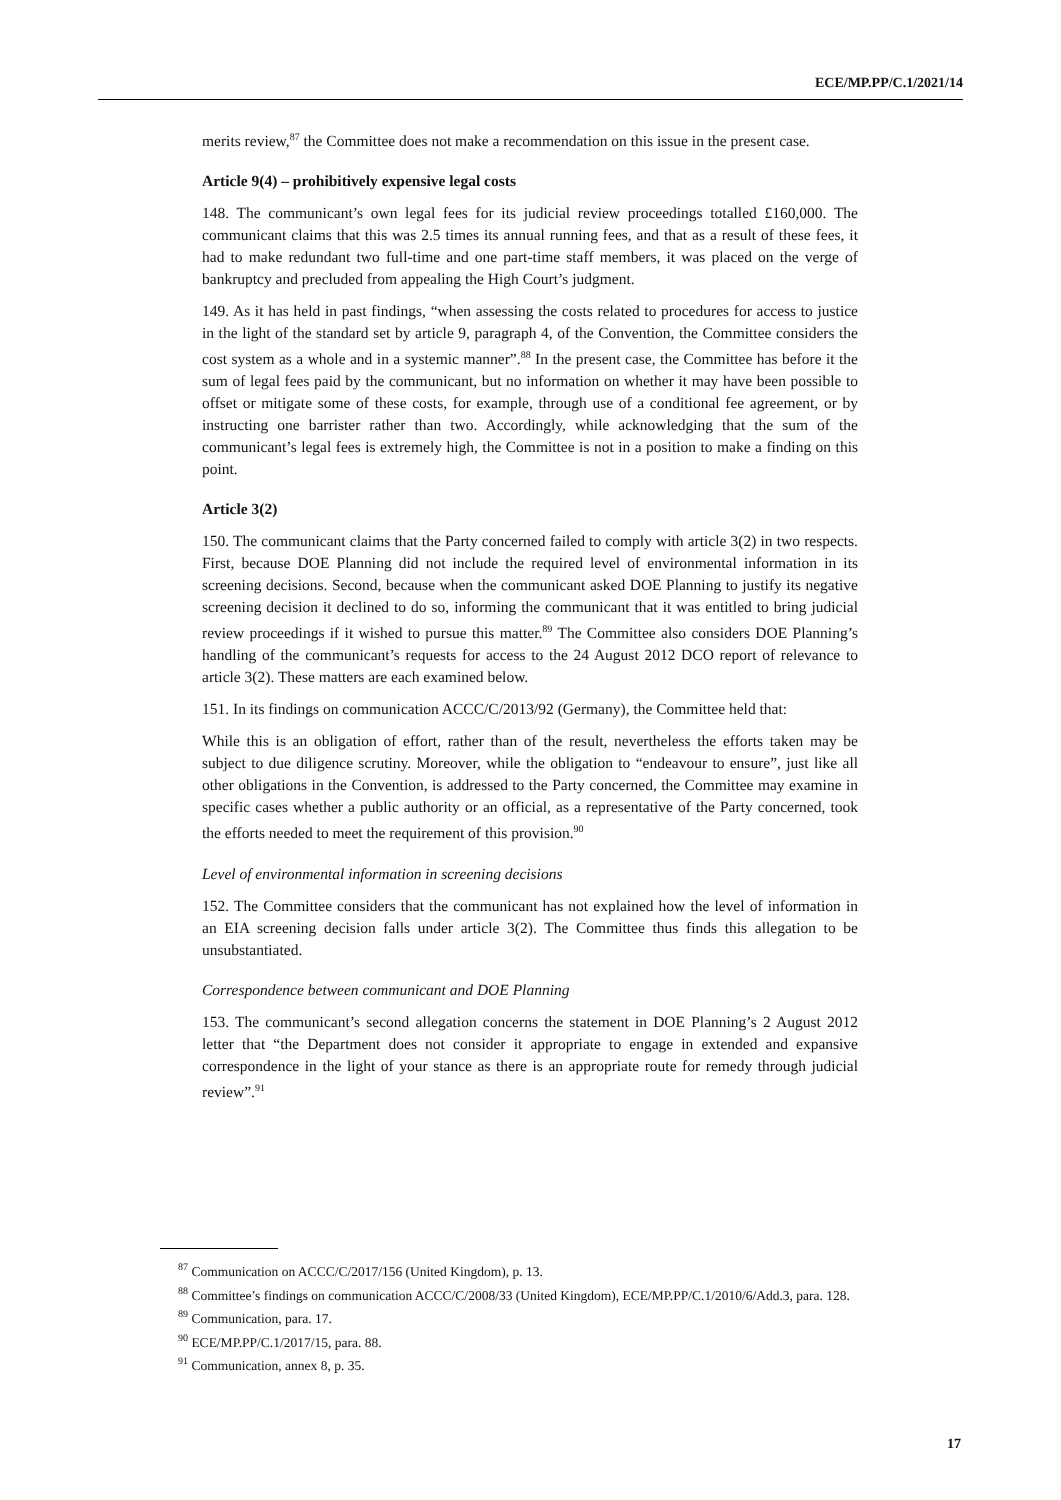ECE/MP.PP/C.1/2021/14
merits review,<sup>87</sup> the Committee does not make a recommendation on this issue in the present case.
Article 9(4) – prohibitively expensive legal costs
148. The communicant’s own legal fees for its judicial review proceedings totalled £160,000. The communicant claims that this was 2.5 times its annual running fees, and that as a result of these fees, it had to make redundant two full-time and one part-time staff members, it was placed on the verge of bankruptcy and precluded from appealing the High Court’s judgment.
149. As it has held in past findings, “when assessing the costs related to procedures for access to justice in the light of the standard set by article 9, paragraph 4, of the Convention, the Committee considers the cost system as a whole and in a systemic manner”.<sup>88</sup> In the present case, the Committee has before it the sum of legal fees paid by the communicant, but no information on whether it may have been possible to offset or mitigate some of these costs, for example, through use of a conditional fee agreement, or by instructing one barrister rather than two. Accordingly, while acknowledging that the sum of the communicant’s legal fees is extremely high, the Committee is not in a position to make a finding on this point.
Article 3(2)
150. The communicant claims that the Party concerned failed to comply with article 3(2) in two respects. First, because DOE Planning did not include the required level of environmental information in its screening decisions. Second, because when the communicant asked DOE Planning to justify its negative screening decision it declined to do so, informing the communicant that it was entitled to bring judicial review proceedings if it wished to pursue this matter.<sup>89</sup> The Committee also considers DOE Planning’s handling of the communicant’s requests for access to the 24 August 2012 DCO report of relevance to article 3(2). These matters are each examined below.
151. In its findings on communication ACCC/C/2013/92 (Germany), the Committee held that:
While this is an obligation of effort, rather than of the result, nevertheless the efforts taken may be subject to due diligence scrutiny. Moreover, while the obligation to “endeavour to ensure”, just like all other obligations in the Convention, is addressed to the Party concerned, the Committee may examine in specific cases whether a public authority or an official, as a representative of the Party concerned, took the efforts needed to meet the requirement of this provision.<sup>90</sup>
Level of environmental information in screening decisions
152. The Committee considers that the communicant has not explained how the level of information in an EIA screening decision falls under article 3(2). The Committee thus finds this allegation to be unsubstantiated.
Correspondence between communicant and DOE Planning
153. The communicant’s second allegation concerns the statement in DOE Planning’s 2 August 2012 letter that “the Department does not consider it appropriate to engage in extended and expansive correspondence in the light of your stance as there is an appropriate route for remedy through judicial review”.<sup>91</sup>
<sup>87</sup> Communication on ACCC/C/2017/156 (United Kingdom), p. 13.
<sup>88</sup> Committee’s findings on communication ACCC/C/2008/33 (United Kingdom), ECE/MP.PP/C.1/2010/6/Add.3, para. 128.
<sup>89</sup> Communication, para. 17.
<sup>90</sup> ECE/MP.PP/C.1/2017/15, para. 88.
<sup>91</sup> Communication, annex 8, p. 35.
17